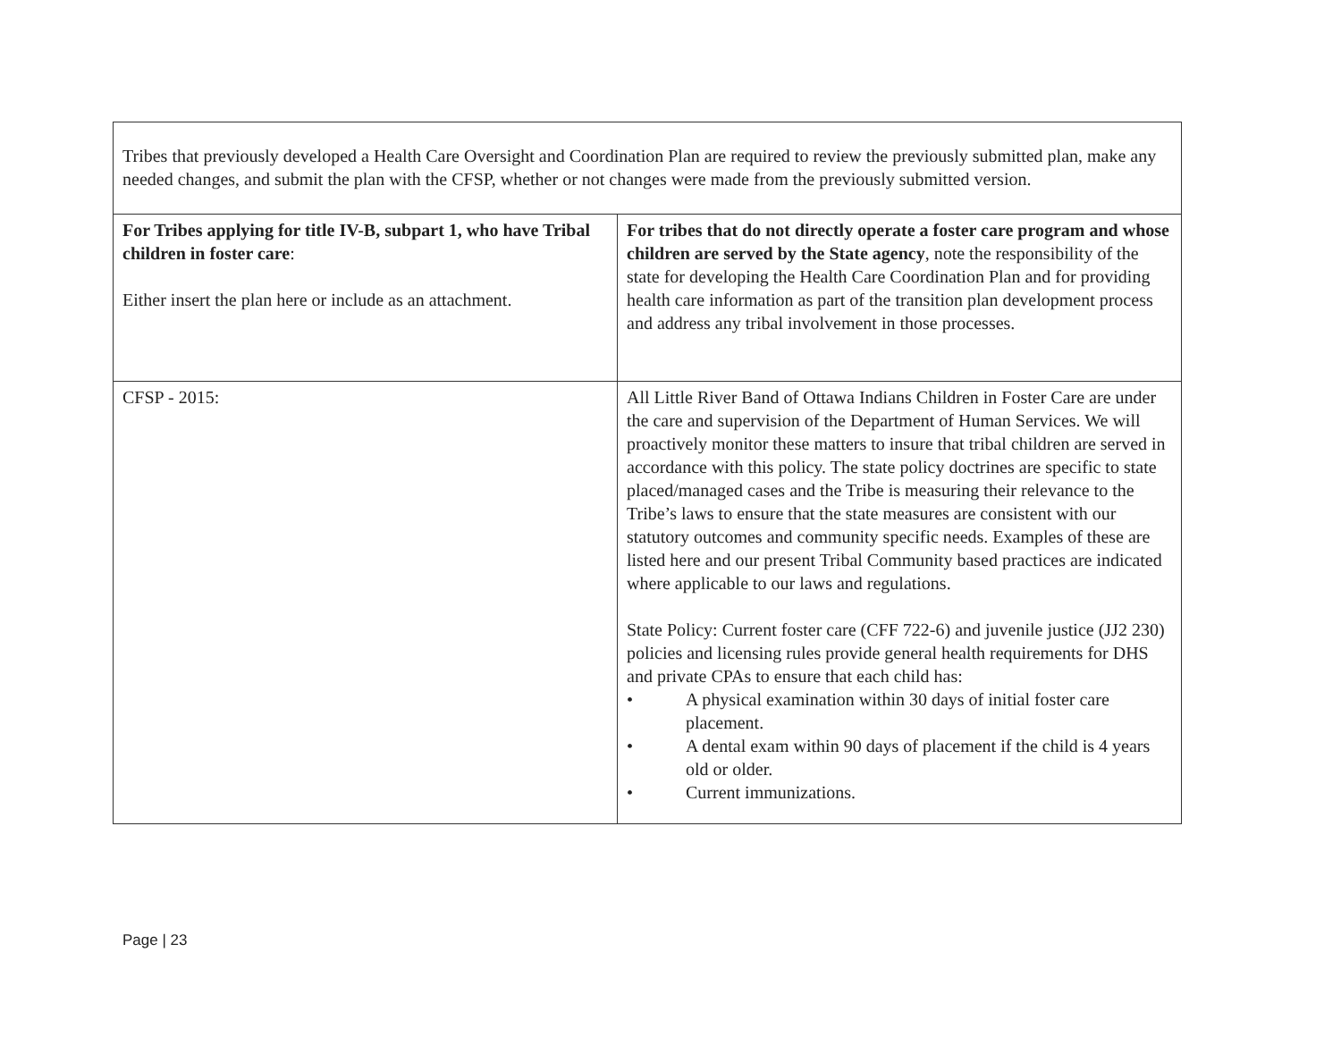| Tribes that previously developed a Health Care Oversight and Coordination Plan are required to review the previously submitted plan, make any needed changes, and submit the plan with the CFSP, whether or not changes were made from the previously submitted version. | |
| For Tribes applying for title IV-B, subpart 1, who have Tribal children in foster care : Either insert the plan here or include as an attachment. | For tribes that do not directly operate a foster care program and whose children are served by the State agency , note the responsibility of the state for developing the Health Care Coordination Plan and for providing health care information as part of the transition plan development process and address any tribal involvement in those processes. |
| CFSP - 2015: | All Little River Band of Ottawa Indians Children in Foster Care are under the care and supervision of the Department of Human Services. We will proactively monitor these matters to insure that tribal children are served in accordance with this policy. The state policy doctrines are specific to state placed/managed cases and the Tribe is measuring their relevance to the Tribe’s laws to ensure that the state measures are consistent with our statutory outcomes and community specific needs. Examples of these are listed here and our present Tribal Community based practices are indicated where applicable to our laws and regulations. State Policy: Current foster care (CFF 722-6) and juvenile justice (JJ2 230) policies and licensing rules provide general health requirements for DHS and private CPAs to ensure that each child has: • A physical examination within 30 days of initial foster care placement. • A dental exam within 90 days of placement if the child is 4 years old or older. • Current immunizations. |
Page | 23